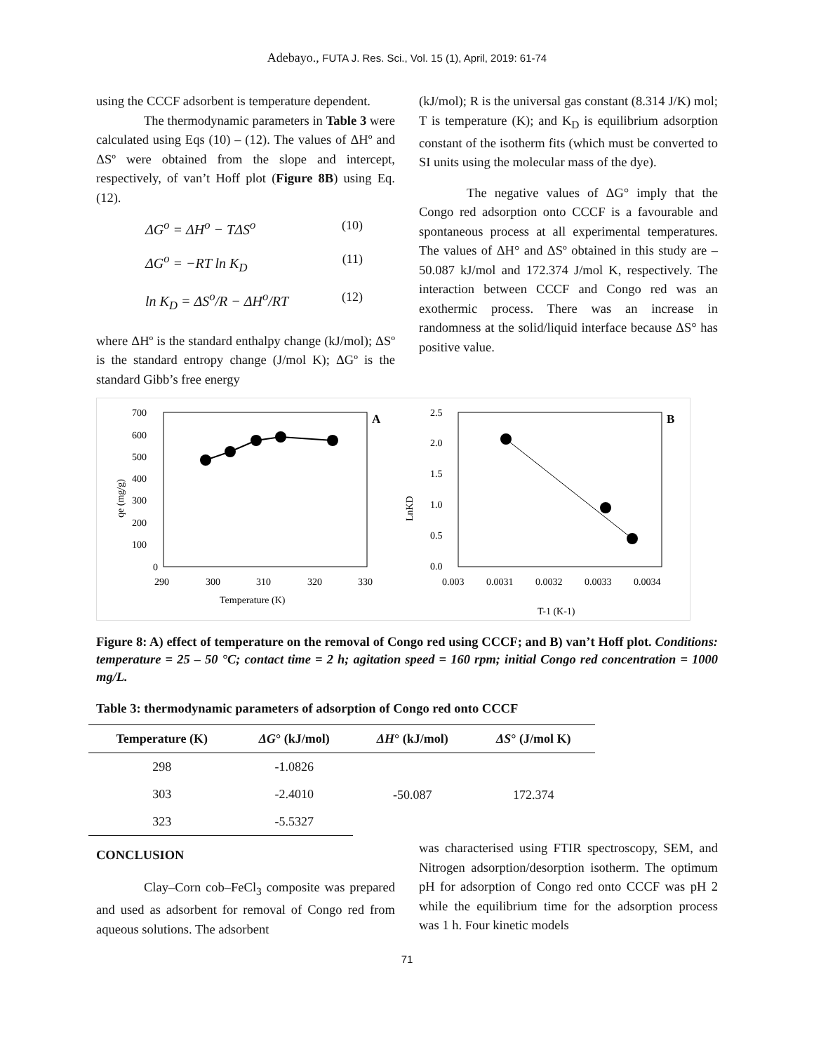Adebayo., FUTA J. Res. Sci., Vol. 15 (1), April, 2019: 61-74
using the CCCF adsorbent is temperature dependent.
The thermodynamic parameters in Table 3 were calculated using Eqs (10) – (12). The values of ΔHº and ΔSº were obtained from the slope and intercept, respectively, of van’t Hoff plot (Figure 8B) using Eq. (12).
ΔG<sup>o</sup> = ΔH<sup>o</sup> − TΔS<sup>o</sup> (10)
ΔG<sup>o</sup> = −RT ln K<sub>D</sub> (11)
ln K<sub>D</sub> = ΔS<sup>o</sup>/R − ΔH<sup>o</sup>/RT (12)
where ΔHº is the standard enthalpy change (kJ/mol); ΔSº is the standard entropy change (J/mol K); ΔGº is the standard Gibb’s free energy
(kJ/mol); R is the universal gas constant (8.314 J/K) mol; T is temperature (K); and K<sub>D</sub> is equilibrium adsorption constant of the isotherm fits (which must be converted to SI units using the molecular mass of the dye).
The negative values of ΔG° imply that the Congo red adsorption onto CCCF is a favourable and spontaneous process at all experimental temperatures. The values of ΔH° and ΔSº obtained in this study are –50.087 kJ/mol and 172.374 J/mol K, respectively. The interaction between CCCF and Congo red was an exothermic process. There was an increase in randomness at the solid/liquid interface because ΔS° has positive value.
A
700
600
500
400
300
200
100
0
290
300
310
320
330
Temperature (K)
qe (mg/g)
B
2.5
2.0
1.5
1.0
0.5
0.0
0.003
0.0031
0.0032
0.0033
0.0034
T-1 (K-1)
LnKD
Figure 8: A) effect of temperature on the removal of Congo red using CCCF; and B) van’t Hoff plot. Conditions: temperature = 25 – 50 °C; contact time = 2 h; agitation speed = 160 rpm; initial Congo red concentration = 1000 mg/L.
Table 3: thermodynamic parameters of adsorption of Congo red onto CCCF
| Temperature (K) | ΔG ° (kJ/mol) | ΔH ° (kJ/mol) | ΔS ° (J/mol K) |
| --- | --- | --- | --- |
| 298 | -1.0826 | -50.087 | 172.374 |
| 303 | -2.4010 | | |
| 323 | -5.5327 | | |
CONCLUSION
Clay–Corn cob–FeCl<sub>3</sub> composite was prepared and used as adsorbent for removal of Congo red from aqueous solutions. The adsorbent
was characterised using FTIR spectroscopy, SEM, and Nitrogen adsorption/desorption isotherm. The optimum pH for adsorption of Congo red onto CCCF was pH 2 while the equilibrium time for the adsorption process was 1 h. Four kinetic models
71